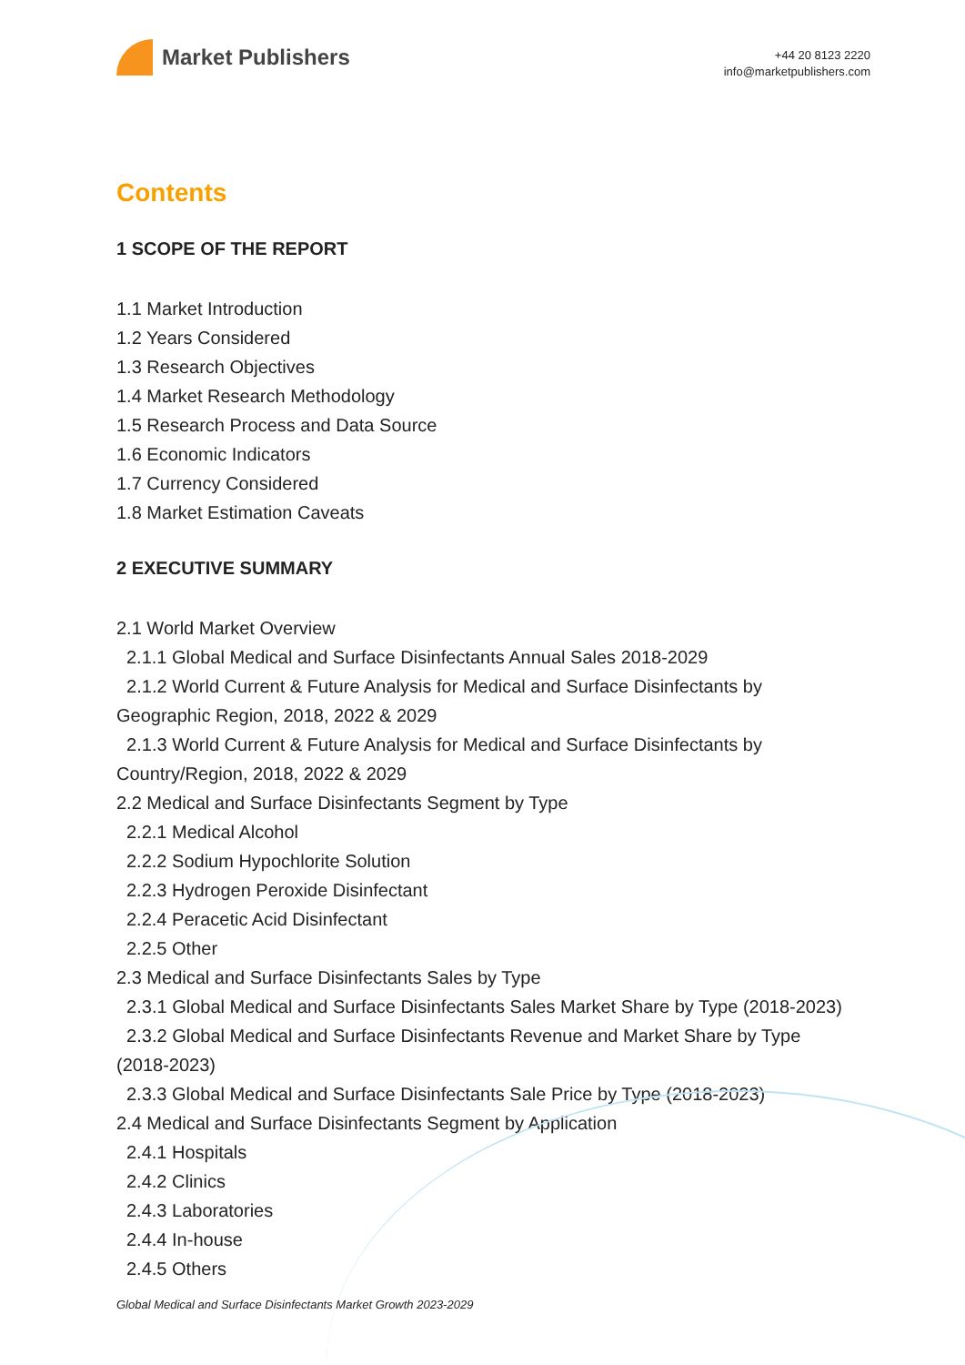Market Publishers
+44 20 8123 2220
info@marketpublishers.com
Contents
1 SCOPE OF THE REPORT
1.1 Market Introduction
1.2 Years Considered
1.3 Research Objectives
1.4 Market Research Methodology
1.5 Research Process and Data Source
1.6 Economic Indicators
1.7 Currency Considered
1.8 Market Estimation Caveats
2 EXECUTIVE SUMMARY
2.1 World Market Overview
2.1.1 Global Medical and Surface Disinfectants Annual Sales 2018-2029
2.1.2 World Current & Future Analysis for Medical and Surface Disinfectants by Geographic Region, 2018, 2022 & 2029
2.1.3 World Current & Future Analysis for Medical and Surface Disinfectants by Country/Region, 2018, 2022 & 2029
2.2 Medical and Surface Disinfectants Segment by Type
2.2.1 Medical Alcohol
2.2.2 Sodium Hypochlorite Solution
2.2.3 Hydrogen Peroxide Disinfectant
2.2.4 Peracetic Acid Disinfectant
2.2.5 Other
2.3 Medical and Surface Disinfectants Sales by Type
2.3.1 Global Medical and Surface Disinfectants Sales Market Share by Type (2018-2023)
2.3.2 Global Medical and Surface Disinfectants Revenue and Market Share by Type (2018-2023)
2.3.3 Global Medical and Surface Disinfectants Sale Price by Type (2018-2023)
2.4 Medical and Surface Disinfectants Segment by Application
2.4.1 Hospitals
2.4.2 Clinics
2.4.3 Laboratories
2.4.4 In-house
2.4.5 Others
Global Medical and Surface Disinfectants Market Growth 2023-2029